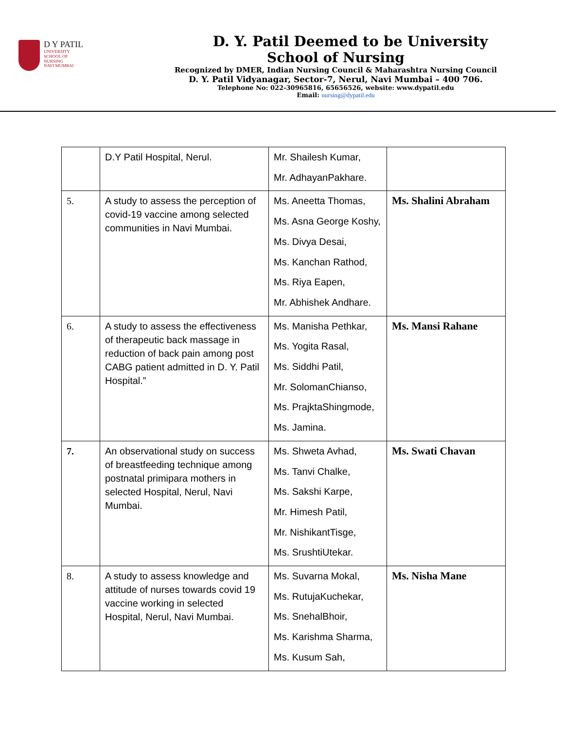D Y PATIL
UNIVERSITY
SCHOOL OF
NURSING
NAVI MUMBAI
D. Y. Patil Deemed to be University
School of Nursing
Recognized by DMER, Indian Nursing Council & Maharashtra Nursing Council
D. Y. Patil Vidyanagar, Sector-7, Nerul, Navi Mumbai – 400 706.
Telephone No: 022-30965816, 65656526, website: www.dypatil.edu
Email: nursing@dypatil.edu
| | D.Y Patil Hospital, Nerul. | Mr. Shailesh Kumar, Mr. AdhayanPakhare. | |
| 5. | A study to assess the perception of covid-19 vaccine among selected communities in Navi Mumbai. | Ms. Aneetta Thomas, Ms. Asna George Koshy, Ms. Divya Desai, Ms. Kanchan Rathod, Ms. Riya Eapen, Mr. Abhishek Andhare. | Ms. Shalini Abraham |
| 6. | A study to assess the effectiveness of therapeutic back massage in reduction of back pain among post CABG patient admitted in D. Y. Patil Hospital.” | Ms. Manisha Pethkar, Ms. Yogita Rasal, Ms. Siddhi Patil, Mr. SolomanChianso, Ms. PrajktaShingmode, Ms. Jamina. | Ms. Mansi Rahane |
| 7. | An observational study on success of breastfeeding technique among postnatal primipara mothers in selected Hospital, Nerul, Navi Mumbai. | Ms. Shweta Avhad, Ms. Tanvi Chalke, Ms. Sakshi Karpe, Mr. Himesh Patil, Mr. NishikantTisge, Ms. SrushtiUtekar. | Ms. Swati Chavan |
| 8. | A study to assess knowledge and attitude of nurses towards covid 19 vaccine working in selected Hospital, Nerul, Navi Mumbai. | Ms. Suvarna Mokal, Ms. RutujaKuchekar, Ms. SnehalBhoir, Ms. Karishma Sharma, Ms. Kusum Sah, | Ms. Nisha Mane |